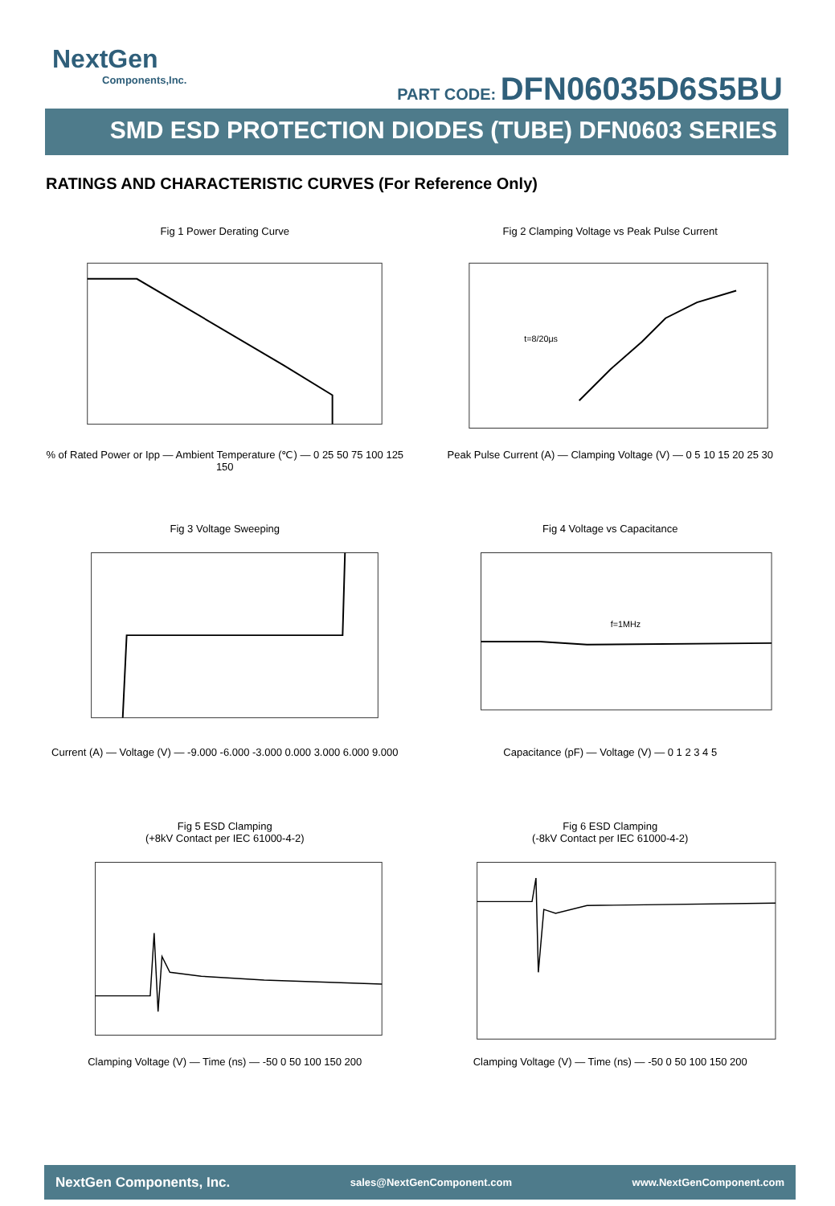NextGen
Components,Inc.
PART CODE: DFN06035D6S5BU
SMD ESD PROTECTION DIODES (TUBE) DFN0603 SERIES
RATINGS AND CHARACTERISTIC CURVES (For Reference Only)
Fig 1 Power Derating Curve
% of Rated Power or Ipp — Ambient Temperature (℃) — 0 25 50 75 100 125 150
Fig 2 Clamping Voltage vs Peak Pulse Current
t=8/20μs
Peak Pulse Current (A) — Clamping Voltage (V) — 0 5 10 15 20 25 30
Fig 3 Voltage Sweeping
Current (A) — Voltage (V) — -9.000 -6.000 -3.000 0.000 3.000 6.000 9.000
Fig 4 Voltage vs Capacitance
f=1MHz
Capacitance (pF) — Voltage (V) — 0 1 2 3 4 5
Fig 5 ESD Clamping
(+8kV Contact per IEC 61000-4-2)
Clamping Voltage (V) — Time (ns) — -50 0 50 100 150 200
Fig 6 ESD Clamping
(-8kV Contact per IEC 61000-4-2)
Clamping Voltage (V) — Time (ns) — -50 0 50 100 150 200
NextGen Components, Inc. sales@NextGenComponent.com www.NextGenComponent.com